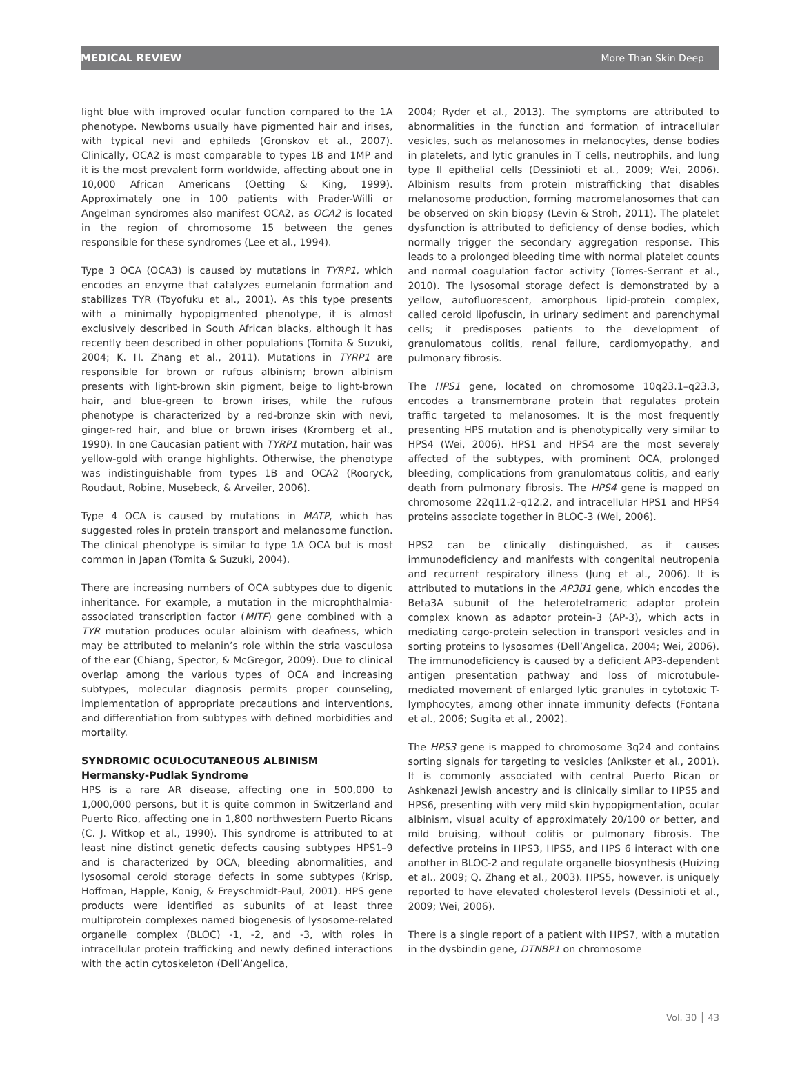MEDICAL REVIEW More Than Skin Deep
light blue with improved ocular function compared to the 1A phenotype. Newborns usually have pigmented hair and irises, with typical nevi and ephileds (Gronskov et al., 2007). Clinically, OCA2 is most comparable to types 1B and 1MP and it is the most prevalent form worldwide, affecting about one in 10,000 African Americans (Oetting & King, 1999). Approximately one in 100 patients with Prader-Willi or Angelman syndromes also manifest OCA2, as OCA2 is located in the region of chromosome 15 between the genes responsible for these syndromes (Lee et al., 1994).
Type 3 OCA (OCA3) is caused by mutations in TYRP1, which encodes an enzyme that catalyzes eumelanin formation and stabilizes TYR (Toyofuku et al., 2001). As this type presents with a minimally hypopigmented phenotype, it is almost exclusively described in South African blacks, although it has recently been described in other populations (Tomita & Suzuki, 2004; K. H. Zhang et al., 2011). Mutations in TYRP1 are responsible for brown or rufous albinism; brown albinism presents with light-brown skin pigment, beige to light-brown hair, and blue-green to brown irises, while the rufous phenotype is characterized by a red-bronze skin with nevi, ginger-red hair, and blue or brown irises (Kromberg et al., 1990). In one Caucasian patient with TYRP1 mutation, hair was yellow-gold with orange highlights. Otherwise, the phenotype was indistinguishable from types 1B and OCA2 (Rooryck, Roudaut, Robine, Musebeck, & Arveiler, 2006).
Type 4 OCA is caused by mutations in MATP, which has suggested roles in protein transport and melanosome function. The clinical phenotype is similar to type 1A OCA but is most common in Japan (Tomita & Suzuki, 2004).
There are increasing numbers of OCA subtypes due to digenic inheritance. For example, a mutation in the microphthalmia-associated transcription factor (MITF) gene combined with a TYR mutation produces ocular albinism with deafness, which may be attributed to melanin’s role within the stria vasculosa of the ear (Chiang, Spector, & McGregor, 2009). Due to clinical overlap among the various types of OCA and increasing subtypes, molecular diagnosis permits proper counseling, implementation of appropriate precautions and interventions, and differentiation from subtypes with defined morbidities and mortality.
SYNDROMIC OCULOCUTANEOUS ALBINISM
Hermansky-Pudlak Syndrome
HPS is a rare AR disease, affecting one in 500,000 to 1,000,000 persons, but it is quite common in Switzerland and Puerto Rico, affecting one in 1,800 northwestern Puerto Ricans (C. J. Witkop et al., 1990). This syndrome is attributed to at least nine distinct genetic defects causing subtypes HPS1–9 and is characterized by OCA, bleeding abnormalities, and lysosomal ceroid storage defects in some subtypes (Krisp, Hoffman, Happle, Konig, & Freyschmidt-Paul, 2001). HPS gene products were identified as subunits of at least three multiprotein complexes named biogenesis of lysosome-related organelle complex (BLOC) -1, -2, and -3, with roles in intracellular protein trafficking and newly defined interactions with the actin cytoskeleton (Dell’Angelica,
2004; Ryder et al., 2013). The symptoms are attributed to abnormalities in the function and formation of intracellular vesicles, such as melanosomes in melanocytes, dense bodies in platelets, and lytic granules in T cells, neutrophils, and lung type II epithelial cells (Dessinioti et al., 2009; Wei, 2006). Albinism results from protein mistrafficking that disables melanosome production, forming macromelanosomes that can be observed on skin biopsy (Levin & Stroh, 2011). The platelet dysfunction is attributed to deficiency of dense bodies, which normally trigger the secondary aggregation response. This leads to a prolonged bleeding time with normal platelet counts and normal coagulation factor activity (Torres-Serrant et al., 2010). The lysosomal storage defect is demonstrated by a yellow, autofluorescent, amorphous lipid-protein complex, called ceroid lipofuscin, in urinary sediment and parenchymal cells; it predisposes patients to the development of granulomatous colitis, renal failure, cardiomyopathy, and pulmonary fibrosis.
The HPS1 gene, located on chromosome 10q23.1–q23.3, encodes a transmembrane protein that regulates protein traffic targeted to melanosomes. It is the most frequently presenting HPS mutation and is phenotypically very similar to HPS4 (Wei, 2006). HPS1 and HPS4 are the most severely affected of the subtypes, with prominent OCA, prolonged bleeding, complications from granulomatous colitis, and early death from pulmonary fibrosis. The HPS4 gene is mapped on chromosome 22q11.2–q12.2, and intracellular HPS1 and HPS4 proteins associate together in BLOC-3 (Wei, 2006).
HPS2 can be clinically distinguished, as it causes immunodeficiency and manifests with congenital neutropenia and recurrent respiratory illness (Jung et al., 2006). It is attributed to mutations in the AP3B1 gene, which encodes the Beta3A subunit of the heterotetrameric adaptor protein complex known as adaptor protein-3 (AP-3), which acts in mediating cargo-protein selection in transport vesicles and in sorting proteins to lysosomes (Dell’Angelica, 2004; Wei, 2006). The immunodeficiency is caused by a deficient AP3-dependent antigen presentation pathway and loss of microtubule-mediated movement of enlarged lytic granules in cytotoxic T-lymphocytes, among other innate immunity defects (Fontana et al., 2006; Sugita et al., 2002).
The HPS3 gene is mapped to chromosome 3q24 and contains sorting signals for targeting to vesicles (Anikster et al., 2001). It is commonly associated with central Puerto Rican or Ashkenazi Jewish ancestry and is clinically similar to HPS5 and HPS6, presenting with very mild skin hypopigmentation, ocular albinism, visual acuity of approximately 20/100 or better, and mild bruising, without colitis or pulmonary fibrosis. The defective proteins in HPS3, HPS5, and HPS 6 interact with one another in BLOC-2 and regulate organelle biosynthesis (Huizing et al., 2009; Q. Zhang et al., 2003). HPS5, however, is uniquely reported to have elevated cholesterol levels (Dessinioti et al., 2009; Wei, 2006).
There is a single report of a patient with HPS7, with a mutation in the dysbindin gene, DTNBP1 on chromosome
Vol. 30 │ 43